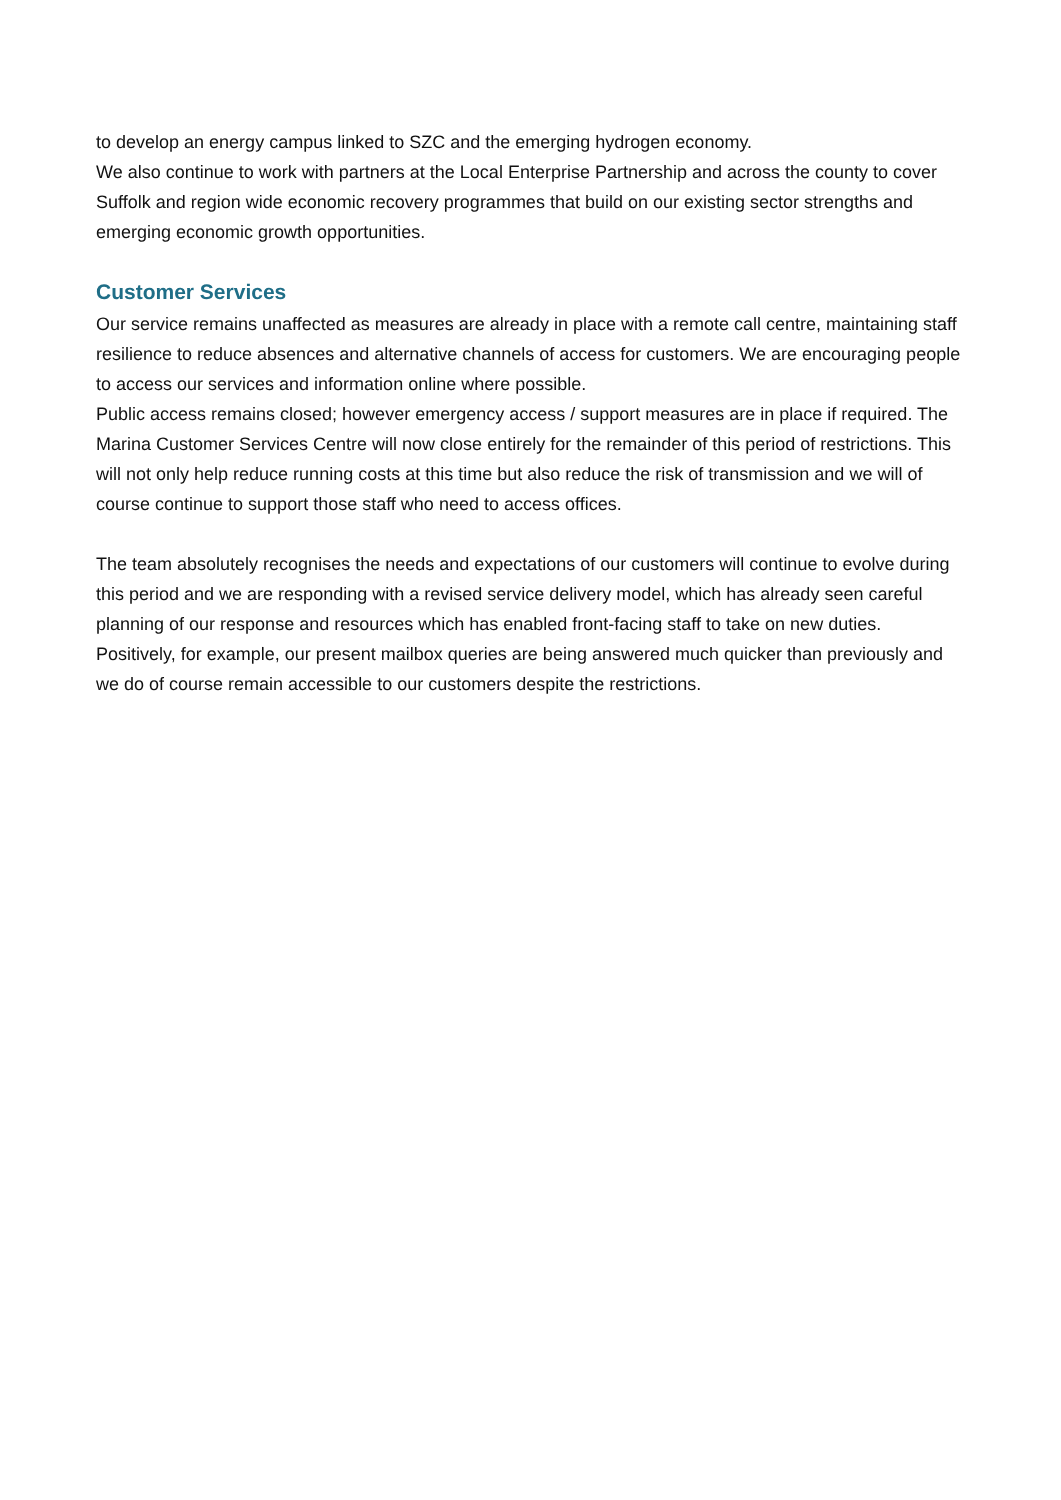to develop an energy campus linked to SZC and the emerging hydrogen economy.
We also continue to work with partners at the Local Enterprise Partnership and across the county to cover Suffolk and region wide economic recovery programmes that build on our existing sector strengths and emerging economic growth opportunities.
Customer Services
Our service remains unaffected as measures are already in place with a remote call centre, maintaining staff resilience to reduce absences and alternative channels of access for customers. We are encouraging people to access our services and information online where possible.
Public access remains closed; however emergency access / support measures are in place if required. The Marina Customer Services Centre will now close entirely for the remainder of this period of restrictions. This will not only help reduce running costs at this time but also reduce the risk of transmission and we will of course continue to support those staff who need to access offices.
The team absolutely recognises the needs and expectations of our customers will continue to evolve during this period and we are responding with a revised service delivery model, which has already seen careful planning of our response and resources which has enabled front-facing staff to take on new duties. Positively, for example, our present mailbox queries are being answered much quicker than previously and we do of course remain accessible to our customers despite the restrictions.